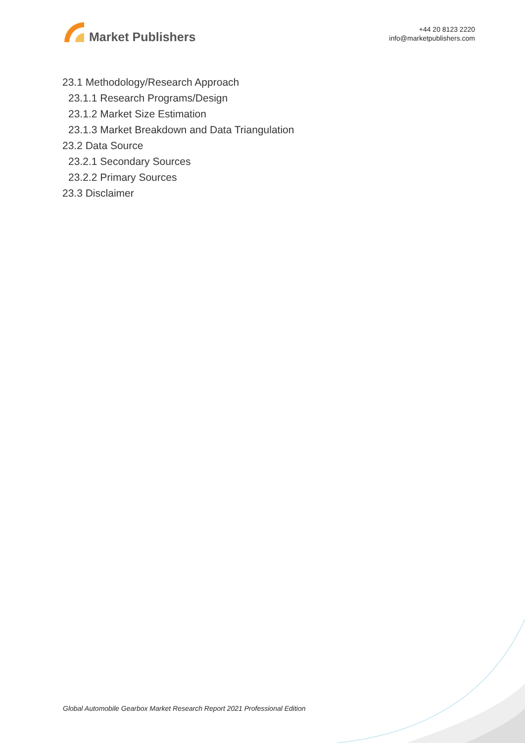Market Publishers
+44 20 8123 2220
info@marketpublishers.com
23.1 Methodology/Research Approach
23.1.1 Research Programs/Design
23.1.2 Market Size Estimation
23.1.3 Market Breakdown and Data Triangulation
23.2 Data Source
23.2.1 Secondary Sources
23.2.2 Primary Sources
23.3 Disclaimer
Global Automobile Gearbox Market Research Report 2021 Professional Edition